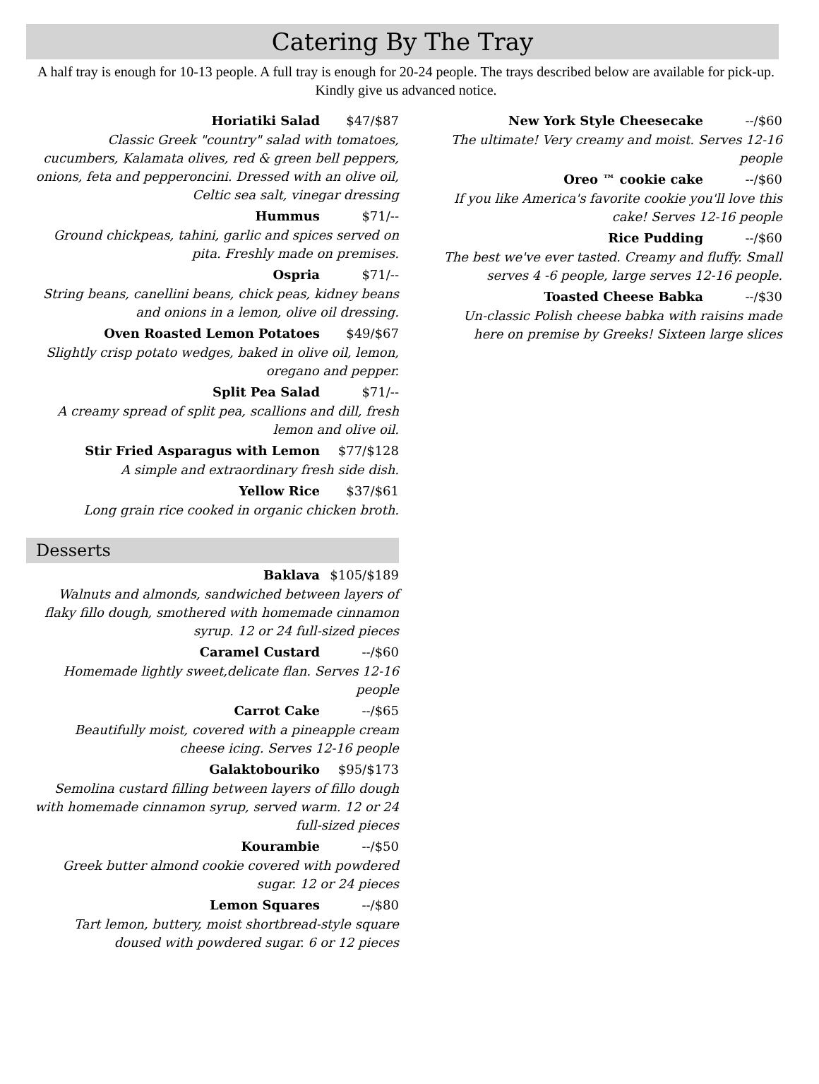Catering By The Tray
A half tray is enough for 10-13 people. A full tray is enough for 20-24 people. The trays described below are available for pick-up. Kindly give us advanced notice.
Horiatiki Salad $47/$87
Classic Greek "country" salad with tomatoes, cucumbers, Kalamata olives, red & green bell peppers, onions, feta and pepperoncini. Dressed with an olive oil, Celtic sea salt, vinegar dressing
Hummus $71/--
Ground chickpeas, tahini, garlic and spices served on pita. Freshly made on premises.
Ospria $71/--
String beans, canellini beans, chick peas, kidney beans and onions in a lemon, olive oil dressing.
Oven Roasted Lemon Potatoes $49/$67
Slightly crisp potato wedges, baked in olive oil, lemon, oregano and pepper.
Split Pea Salad $71/--
A creamy spread of split pea, scallions and dill, fresh lemon and olive oil.
Stir Fried Asparagus with Lemon $77/$128
A simple and extraordinary fresh side dish.
Yellow Rice $37/$61
Long grain rice cooked in organic chicken broth.
Desserts
Baklava $105/$189
Walnuts and almonds, sandwiched between layers of flaky fillo dough, smothered with homemade cinnamon syrup. 12 or 24 full-sized pieces
Caramel Custard --/$60
Homemade lightly sweet,delicate flan. Serves 12-16 people
Carrot Cake --/$65
Beautifully moist, covered with a pineapple cream cheese icing. Serves 12-16 people
Galaktobouriko $95/$173
Semolina custard filling between layers of fillo dough with homemade cinnamon syrup, served warm. 12 or 24 full-sized pieces
Kourambie --/$50
Greek butter almond cookie covered with powdered sugar. 12 or 24 pieces
Lemon Squares --/$80
Tart lemon, buttery, moist shortbread-style square doused with powdered sugar. 6 or 12 pieces
New York Style Cheesecake --/$60
The ultimate! Very creamy and moist. Serves 12-16 people
Oreo ™ cookie cake --/$60
If you like America's favorite cookie you'll love this cake! Serves 12-16 people
Rice Pudding --/$60
The best we've ever tasted. Creamy and fluffy. Small serves 4 -6 people, large serves 12-16 people.
Toasted Cheese Babka --/$30
Un-classic Polish cheese babka with raisins made here on premise by Greeks! Sixteen large slices